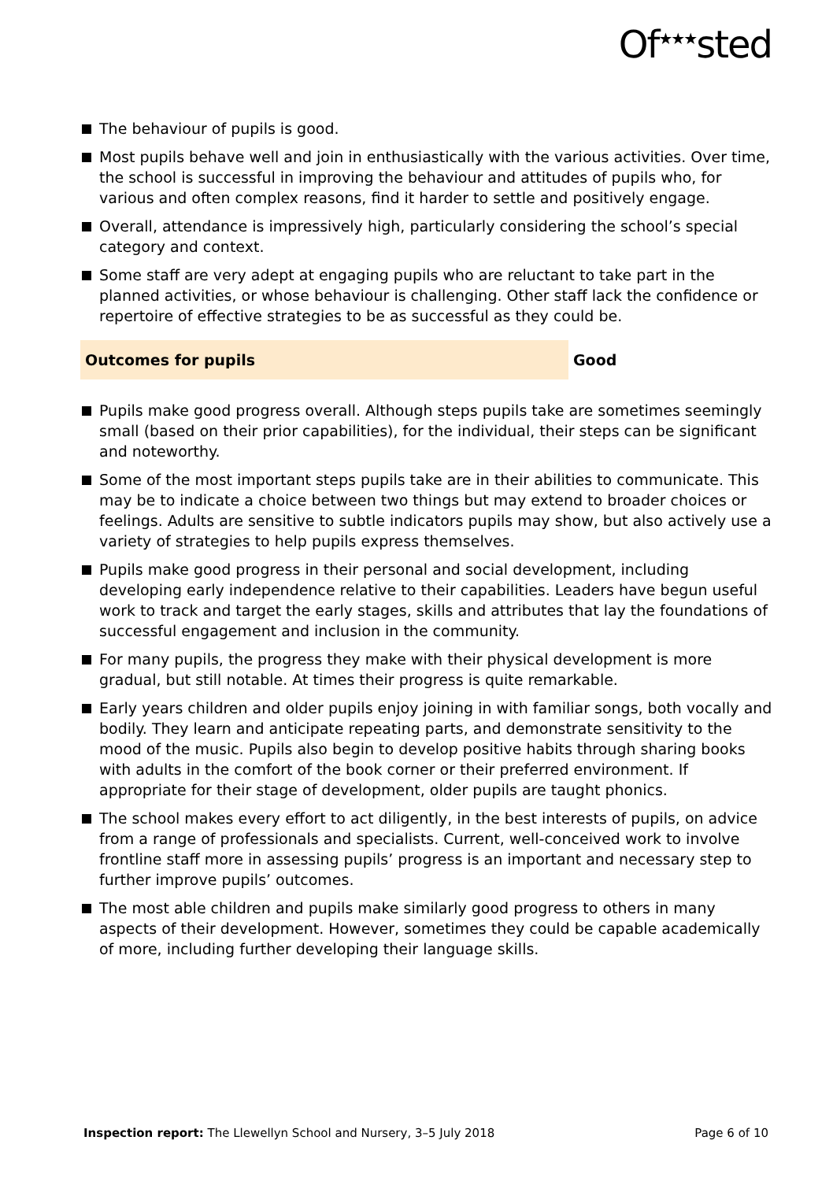Of<sup>★★★</sup>sted
The behaviour of pupils is good.
Most pupils behave well and join in enthusiastically with the various activities. Over time, the school is successful in improving the behaviour and attitudes of pupils who, for various and often complex reasons, find it harder to settle and positively engage.
Overall, attendance is impressively high, particularly considering the school’s special category and context.
Some staff are very adept at engaging pupils who are reluctant to take part in the planned activities, or whose behaviour is challenging. Other staff lack the confidence or repertoire of effective strategies to be as successful as they could be.
Outcomes for pupils Good
Pupils make good progress overall. Although steps pupils take are sometimes seemingly small (based on their prior capabilities), for the individual, their steps can be significant and noteworthy.
Some of the most important steps pupils take are in their abilities to communicate. This may be to indicate a choice between two things but may extend to broader choices or feelings. Adults are sensitive to subtle indicators pupils may show, but also actively use a variety of strategies to help pupils express themselves.
Pupils make good progress in their personal and social development, including developing early independence relative to their capabilities. Leaders have begun useful work to track and target the early stages, skills and attributes that lay the foundations of successful engagement and inclusion in the community.
For many pupils, the progress they make with their physical development is more gradual, but still notable. At times their progress is quite remarkable.
Early years children and older pupils enjoy joining in with familiar songs, both vocally and bodily. They learn and anticipate repeating parts, and demonstrate sensitivity to the mood of the music. Pupils also begin to develop positive habits through sharing books with adults in the comfort of the book corner or their preferred environment. If appropriate for their stage of development, older pupils are taught phonics.
The school makes every effort to act diligently, in the best interests of pupils, on advice from a range of professionals and specialists. Current, well-conceived work to involve frontline staff more in assessing pupils’ progress is an important and necessary step to further improve pupils’ outcomes.
The most able children and pupils make similarly good progress to others in many aspects of their development. However, sometimes they could be capable academically of more, including further developing their language skills.
Inspection report: The Llewellyn School and Nursery, 3–5 July 2018
Page 6 of 10